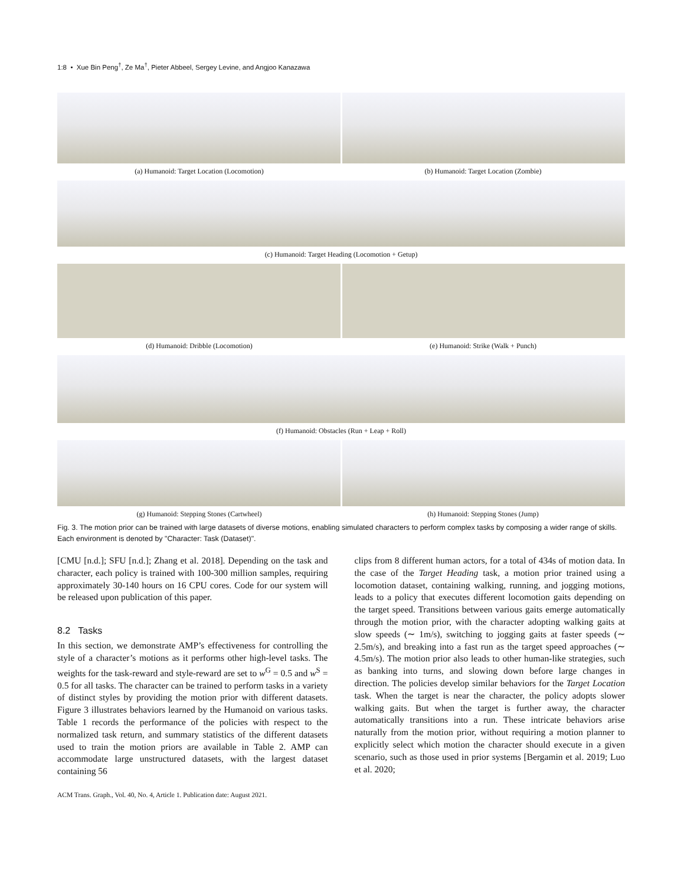1:8 • Xue Bin Peng<sup>†</sup>, Ze Ma<sup>†</sup>, Pieter Abbeel, Sergey Levine, and Angjoo Kanazawa
(a) Humanoid: Target Location (Locomotion)
(b) Humanoid: Target Location (Zombie)
(c) Humanoid: Target Heading (Locomotion + Getup)
(d) Humanoid: Dribble (Locomotion)
(e) Humanoid: Strike (Walk + Punch)
(f) Humanoid: Obstacles (Run + Leap + Roll)
(g) Humanoid: Stepping Stones (Cartwheel)
(h) Humanoid: Stepping Stones (Jump)
Fig. 3. The motion prior can be trained with large datasets of diverse motions, enabling simulated characters to perform complex tasks by composing a wider range of skills. Each environment is denoted by "Character: Task (Dataset)".
[CMU [n.d.]; SFU [n.d.]; Zhang et al. 2018]. Depending on the task and character, each policy is trained with 100-300 million samples, requiring approximately 30-140 hours on 16 CPU cores. Code for our system will be released upon publication of this paper.
8.2 Tasks
In this section, we demonstrate AMP’s effectiveness for controlling the style of a character’s motions as it performs other high-level tasks. The weights for the task-reward and style-reward are set to w<sup>G</sup> = 0.5 and w<sup>S</sup> = 0.5 for all tasks. The character can be trained to perform tasks in a variety of distinct styles by providing the motion prior with different datasets. Figure 3 illustrates behaviors learned by the Humanoid on various tasks. Table 1 records the performance of the policies with respect to the normalized task return, and summary statistics of the different datasets used to train the motion priors are available in Table 2. AMP can accommodate large unstructured datasets, with the largest dataset containing 56
clips from 8 different human actors, for a total of 434s of motion data. In the case of the Target Heading task, a motion prior trained using a locomotion dataset, containing walking, running, and jogging motions, leads to a policy that executes different locomotion gaits depending on the target speed. Transitions between various gaits emerge automatically through the motion prior, with the character adopting walking gaits at slow speeds (∼ 1m/s), switching to jogging gaits at faster speeds (∼ 2.5m/s), and breaking into a fast run as the target speed approaches (∼ 4.5m/s). The motion prior also leads to other human-like strategies, such as banking into turns, and slowing down before large changes in direction. The policies develop similar behaviors for the Target Location task. When the target is near the character, the policy adopts slower walking gaits. But when the target is further away, the character automatically transitions into a run. These intricate behaviors arise naturally from the motion prior, without requiring a motion planner to explicitly select which motion the character should execute in a given scenario, such as those used in prior systems [Bergamin et al. 2019; Luo et al. 2020;
ACM Trans. Graph., Vol. 40, No. 4, Article 1. Publication date: August 2021.